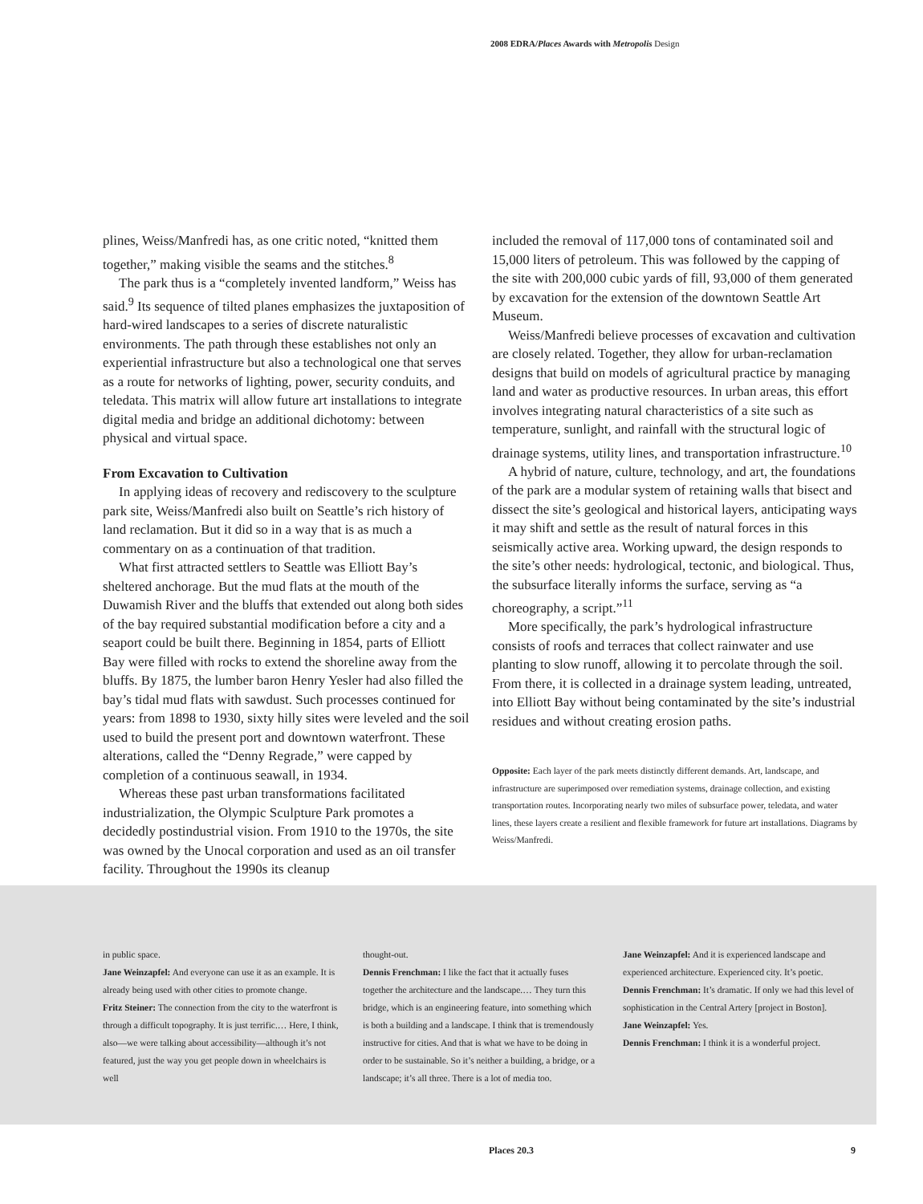2008 EDRA/Places Awards with Metropolis Design
plines, Weiss/Manfredi has, as one critic noted, “knitted them together,” making visible the seams and the stitches.<sup>8</sup>
The park thus is a “completely invented landform,” Weiss has said.<sup>9</sup> Its sequence of tilted planes emphasizes the juxtaposition of hard-wired landscapes to a series of discrete naturalistic environments. The path through these establishes not only an experiential infrastructure but also a technological one that serves as a route for networks of lighting, power, security conduits, and teledata. This matrix will allow future art installations to integrate digital media and bridge an additional dichotomy: between physical and virtual space.
From Excavation to Cultivation
In applying ideas of recovery and rediscovery to the sculpture park site, Weiss/Manfredi also built on Seattle’s rich history of land reclamation. But it did so in a way that is as much a commentary on as a continuation of that tradition.
What first attracted settlers to Seattle was Elliott Bay’s sheltered anchorage. But the mud flats at the mouth of the Duwamish River and the bluffs that extended out along both sides of the bay required substantial modification before a city and a seaport could be built there. Beginning in 1854, parts of Elliott Bay were filled with rocks to extend the shoreline away from the bluffs. By 1875, the lumber baron Henry Yesler had also filled the bay’s tidal mud flats with sawdust. Such processes continued for years: from 1898 to 1930, sixty hilly sites were leveled and the soil used to build the present port and downtown waterfront. These alterations, called the “Denny Regrade,” were capped by completion of a continuous seawall, in 1934.
Whereas these past urban transformations facilitated industrialization, the Olympic Sculpture Park promotes a decidedly postindustrial vision. From 1910 to the 1970s, the site was owned by the Unocal corporation and used as an oil transfer facility. Throughout the 1990s its cleanup
included the removal of 117,000 tons of contaminated soil and 15,000 liters of petroleum. This was followed by the capping of the site with 200,000 cubic yards of fill, 93,000 of them generated by excavation for the extension of the downtown Seattle Art Museum.
Weiss/Manfredi believe processes of excavation and cultivation are closely related. Together, they allow for urban-reclamation designs that build on models of agricultural practice by managing land and water as productive resources. In urban areas, this effort involves integrating natural characteristics of a site such as temperature, sunlight, and rainfall with the structural logic of drainage systems, utility lines, and transportation infrastructure.<sup>10</sup>
A hybrid of nature, culture, technology, and art, the foundations of the park are a modular system of retaining walls that bisect and dissect the site’s geological and historical layers, anticipating ways it may shift and settle as the result of natural forces in this seismically active area. Working upward, the design responds to the site’s other needs: hydrological, tectonic, and biological. Thus, the subsurface literally informs the surface, serving as “a choreography, a script.”<sup>11</sup>
More specifically, the park’s hydrological infrastructure consists of roofs and terraces that collect rainwater and use planting to slow runoff, allowing it to percolate through the soil. From there, it is collected in a drainage system leading, untreated, into Elliott Bay without being contaminated by the site’s industrial residues and without creating erosion paths.
Opposite: Each layer of the park meets distinctly different demands. Art, landscape, and infrastructure are superimposed over remediation systems, drainage collection, and existing transportation routes. Incorporating nearly two miles of subsurface power, teledata, and water lines, these layers create a resilient and flexible framework for future art installations. Diagrams by Weiss/Manfredi.
in public space.
Jane Weinzapfel: And everyone can use it as an example. It is already being used with other cities to promote change.
Fritz Steiner: The connection from the city to the waterfront is through a difficult topography. It is just terrific.… Here, I think, also—we were talking about accessibility—although it’s not featured, just the way you get people down in wheelchairs is well
thought-out.
Dennis Frenchman: I like the fact that it actually fuses together the architecture and the landscape.… They turn this bridge, which is an engineering feature, into something which is both a building and a landscape. I think that is tremendously instructive for cities. And that is what we have to be doing in order to be sustainable. So it’s neither a building, a bridge, or a landscape; it’s all three. There is a lot of media too.
Jane Weinzapfel: And it is experienced landscape and experienced architecture. Experienced city. It’s poetic.
Dennis Frenchman: It’s dramatic. If only we had this level of sophistication in the Central Artery [project in Boston].
Jane Weinzapfel: Yes.
Dennis Frenchman: I think it is a wonderful project.
Places 20.3 9